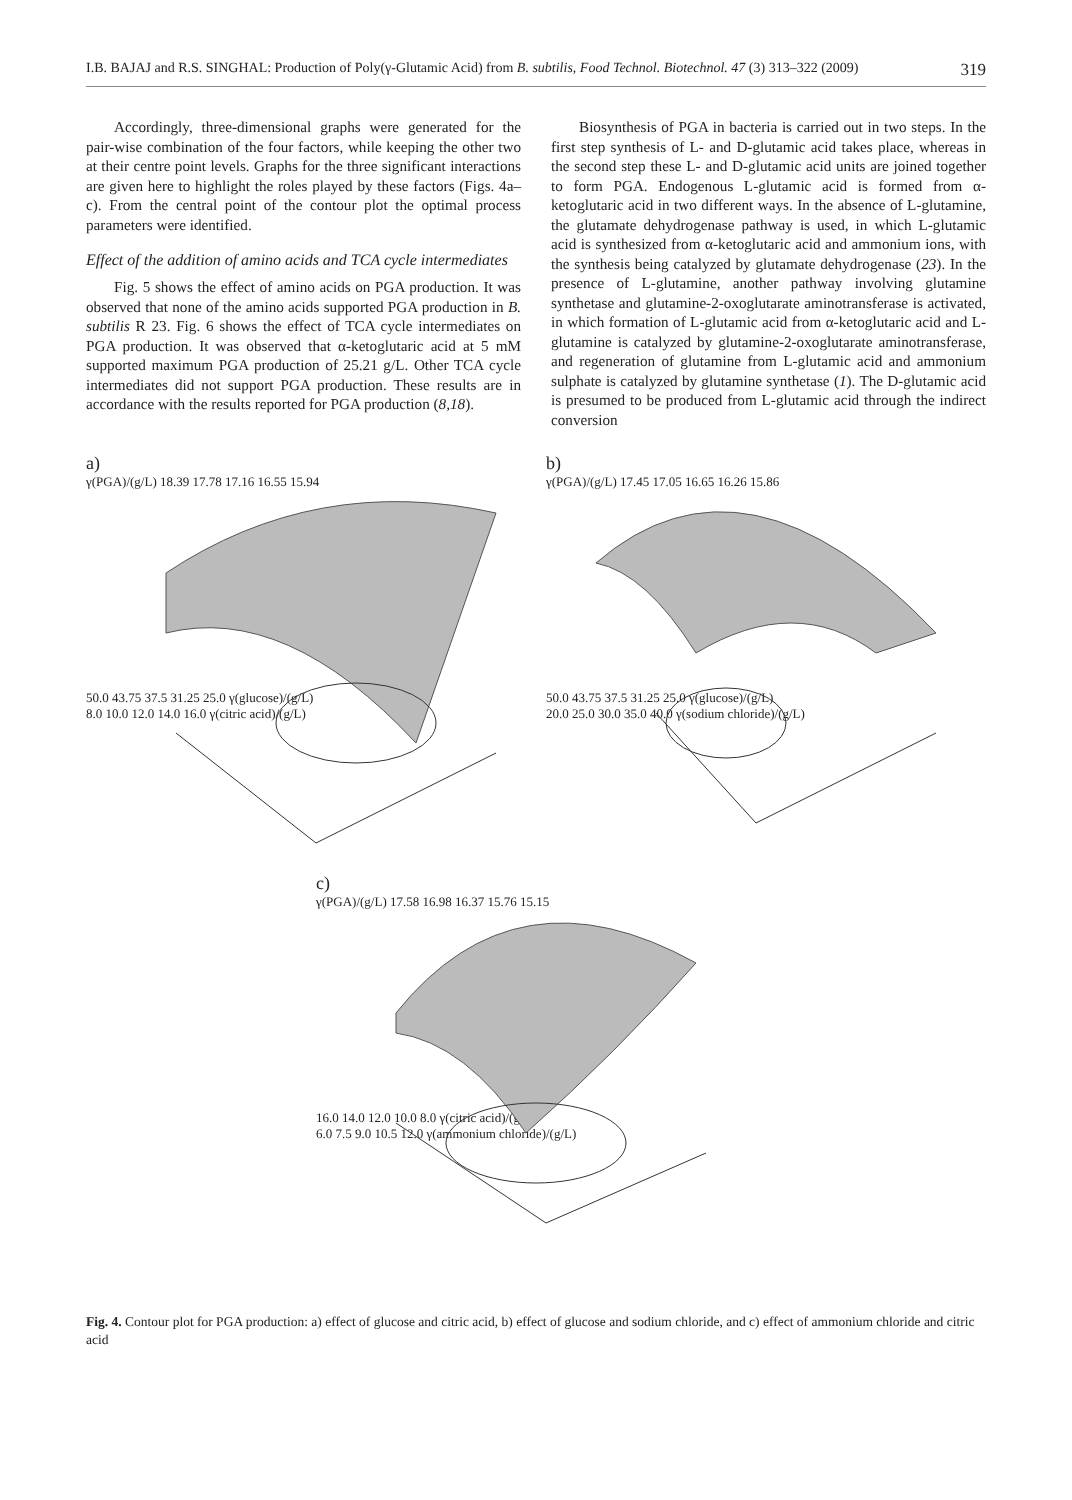I.B. BAJAJ and R.S. SINGHAL: Production of Poly(γ-Glutamic Acid) from B. subtilis, Food Technol. Biotechnol. 47 (3) 313–322 (2009) 319
Accordingly, three-dimensional graphs were generated for the pair-wise combination of the four factors, while keeping the other two at their centre point levels. Graphs for the three significant interactions are given here to highlight the roles played by these factors (Figs. 4a–c). From the central point of the contour plot the optimal process parameters were identified.
Effect of the addition of amino acids and TCA cycle intermediates
Fig. 5 shows the effect of amino acids on PGA production. It was observed that none of the amino acids supported PGA production in B. subtilis R 23. Fig. 6 shows the effect of TCA cycle intermediates on PGA production. It was observed that α-ketoglutaric acid at 5 mM supported maximum PGA production of 25.21 g/L. Other TCA cycle intermediates did not support PGA production. These results are in accordance with the results reported for PGA production (8,18).
Biosynthesis of PGA in bacteria is carried out in two steps. In the first step synthesis of L- and D-glutamic acid takes place, whereas in the second step these L- and D-glutamic acid units are joined together to form PGA. Endogenous L-glutamic acid is formed from α-ketoglutaric acid in two different ways. In the absence of L-glutamine, the glutamate dehydrogenase pathway is used, in which L-glutamic acid is synthesized from α-ketoglutaric acid and ammonium ions, with the synthesis being catalyzed by glutamate dehydrogenase (23). In the presence of L-glutamine, another pathway involving glutamine synthetase and glutamine-2-oxoglutarate aminotransferase is activated, in which formation of L-glutamic acid from α-ketoglutaric acid and L-glutamine is catalyzed by glutamine-2-oxoglutarate aminotransferase, and regeneration of glutamine from L-glutamic acid and ammonium sulphate is catalyzed by glutamine synthetase (1). The D-glutamic acid is presumed to be produced from L-glutamic acid through the indirect conversion
a)
γ(PGA)/(g/L) 18.39 17.78 17.16 16.55 15.94
50.0 43.75 37.5 31.25 25.0 γ(glucose)/(g/L)
8.0 10.0 12.0 14.0 16.0 γ(citric acid)/(g/L)
b)
γ(PGA)/(g/L) 17.45 17.05 16.65 16.26 15.86
50.0 43.75 37.5 31.25 25.0 γ(glucose)/(g/L)
20.0 25.0 30.0 35.0 40.0 γ(sodium chloride)/(g/L)
c)
γ(PGA)/(g/L) 17.58 16.98 16.37 15.76 15.15
16.0 14.0 12.0 10.0 8.0 γ(citric acid)/(g/L)
6.0 7.5 9.0 10.5 12.0 γ(ammonium chloride)/(g/L)
Fig. 4. Contour plot for PGA production: a) effect of glucose and citric acid, b) effect of glucose and sodium chloride, and c) effect of ammonium chloride and citric acid